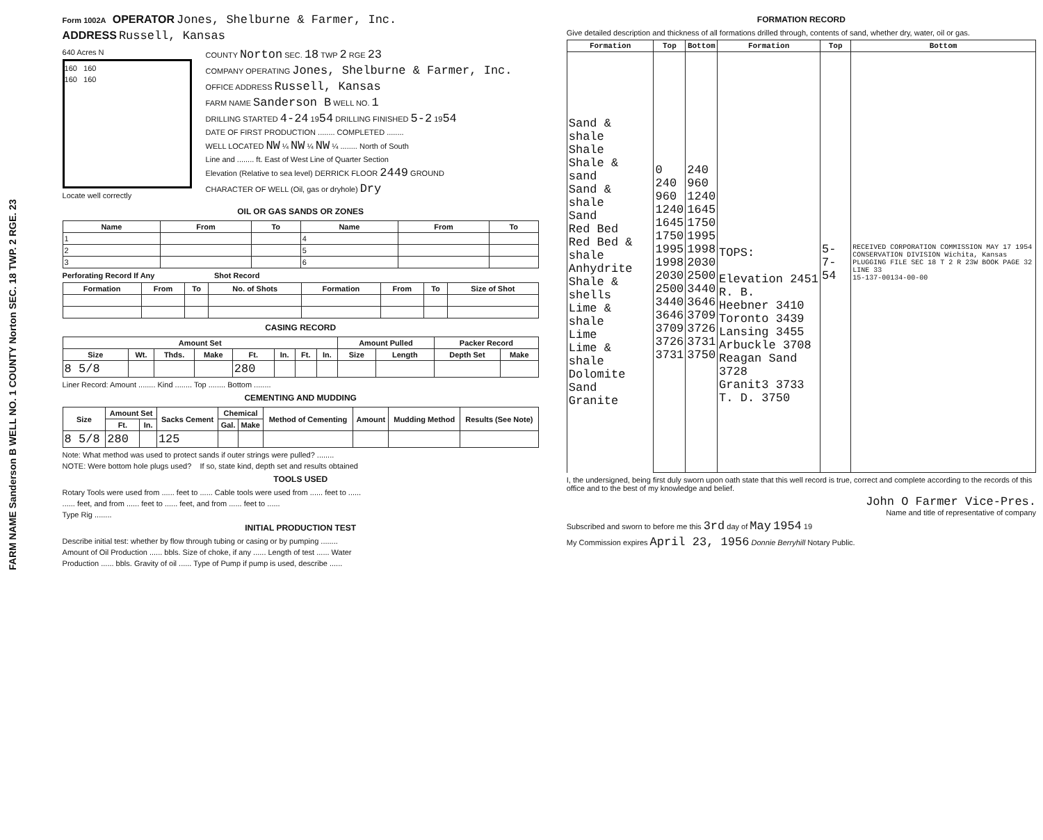FARM NAME Sanderson B WELL NO. 1 COUNTY Norton SEC. 18 TWP. 2 RGE. 23
Form 1002A OPERATOR Jones, Shelburne & Farmer, Inc.
ADDRESS Russell, Kansas
640 Acres N
160 160
160 160
Locate well correctly
COUNTY Norton SEC. 18 TWP 2 RGE 23
COMPANY OPERATING Jones, Shelburne & Farmer, Inc.
OFFICE ADDRESS Russell, Kansas
FARM NAME Sanderson B WELL NO. 1
DRILLING STARTED 4-24 1954 DRILLING FINISHED 5-2 1954
DATE OF FIRST PRODUCTION ........ COMPLETED ........
WELL LOCATED NW ¼ NW ¼ NW ¼ ........ North of South
Line and ........ ft. East of West Line of Quarter Section
Elevation (Relative to sea level) DERRICK FLOOR 2449 GROUND
CHARACTER OF WELL (Oil, gas or dryhole) Dry
OIL OR GAS SANDS OR ZONES
| Name | From | To | Name | From | To |
| --- | --- | --- | --- | --- | --- |
| 1 | | | 4 | | |
| 2 | | | 5 | | |
| 3 | | | 6 | | |
Perforating Record If Any Shot Record
| Formation | From | To | No. of Shots | Formation | From | To | Size of Shot |
| --- | --- | --- | --- | --- | --- | --- | --- |
CASING RECORD
| Amount Set | | | | | | | | Amount Pulled | | Packer Record | |
| --- | --- | --- | --- | --- | --- | --- | --- | --- | --- | --- | --- |
| Size | Wt. | Thds. | Make | Ft. | In. | Ft. | In. | Size | Length | Depth Set | Make |
| 8 5/8 | | | | 280 | | | | | | | |
Liner Record: Amount ........ Kind ........ Top ........ Bottom ........
CEMENTING AND MUDDING
| Size | Amount Set | | Sacks Cement | Chemical | | Method of Cementing | Amount | Mudding Method | Results (See Note) |
| --- | --- | --- | --- | --- | --- | --- | --- | --- | --- |
| | Ft. | In. | | Gal. | Make | | | | |
| 8 5/8 | 280 | | 125 | | | | | | |
Note: What method was used to protect sands if outer strings were pulled? ........
NOTE: Were bottom hole plugs used? If so, state kind, depth set and results obtained
TOOLS USED
Rotary Tools were used from ...... feet to ...... Cable tools were used from ...... feet to ......
...... feet, and from ...... feet to ...... feet, and from ...... feet to ......
Type Rig ........
INITIAL PRODUCTION TEST
Describe initial test: whether by flow through tubing or casing or by pumping ........
Amount of Oil Production ...... bbls. Size of choke, if any ...... Length of test ...... Water
Production ...... bbls. Gravity of oil ...... Type of Pump if pump is used, describe ......
FORMATION RECORD
Give detailed description and thickness of all formations drilled through, contents of sand, whether dry, water, oil or gas.
| Formation | Top | Bottom | Formation | Top | Bottom |
| --- | --- | --- | --- | --- | --- |
| Sand & shale Shale Shale & sand Sand & shale Sand Red Bed Red Bed & shale Anhydrite Shale & shells Lime & shale Lime Lime & shale Dolomite Sand Granite | 0 240 960 1240 1645 1750 1995 1998 2030 2500 3440 3646 3709 3726 3731 | 240 960 1240 1645 1750 1995 1998 2030 2500 3440 3646 3709 3726 3731 3750 | TOPS: Elevation 2451 R. B. Heebner 3410 Toronto 3439 Lansing 3455 Arbuckle 3708 Reagan Sand 3728 Granit3 3733 T. D. 3750 | 5-7-54 | RECEIVED CORPORATION COMMISSION MAY 17 1954 CONSERVATION DIVISION Wichita, Kansas PLUGGING FILE SEC 18 T 2 R 23W BOOK PAGE 32 LINE 33 15-137-00134-00-00 |
I, the undersigned, being first duly sworn upon oath state that this well record is true, correct and complete according to the records of this office and to the best of my knowledge and belief.
John O Farmer Vice-Pres.
Name and title of representative of company
Subscribed and sworn to before me this 3rd day of May 1954 19
My Commission expires April 23, 1956 Donnie Berryhill Notary Public.